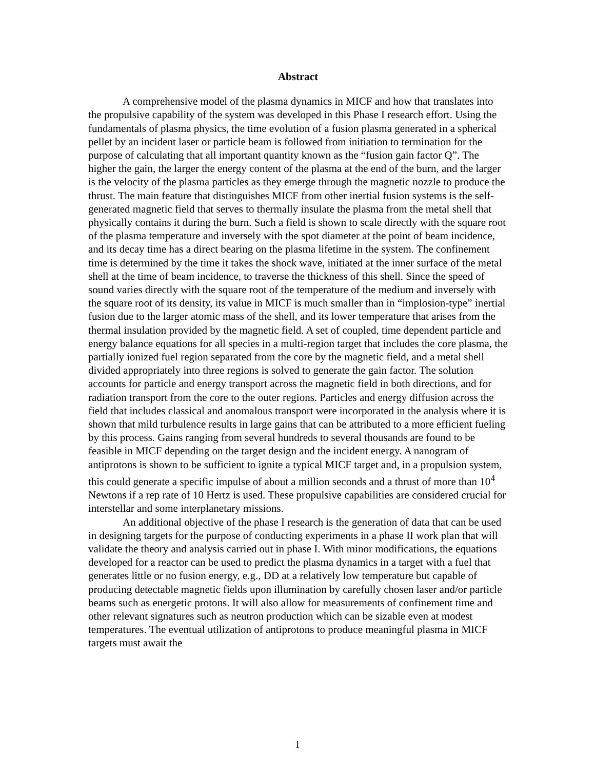Abstract
A comprehensive model of the plasma dynamics in MICF and how that translates into the propulsive capability of the system was developed in this Phase I research effort. Using the fundamentals of plasma physics, the time evolution of a fusion plasma generated in a spherical pellet by an incident laser or particle beam is followed from initiation to termination for the purpose of calculating that all important quantity known as the “fusion gain factor Q”. The higher the gain, the larger the energy content of the plasma at the end of the burn, and the larger is the velocity of the plasma particles as they emerge through the magnetic nozzle to produce the thrust. The main feature that distinguishes MICF from other inertial fusion systems is the self-generated magnetic field that serves to thermally insulate the plasma from the metal shell that physically contains it during the burn. Such a field is shown to scale directly with the square root of the plasma temperature and inversely with the spot diameter at the point of beam incidence, and its decay time has a direct bearing on the plasma lifetime in the system. The confinement time is determined by the time it takes the shock wave, initiated at the inner surface of the metal shell at the time of beam incidence, to traverse the thickness of this shell. Since the speed of sound varies directly with the square root of the temperature of the medium and inversely with the square root of its density, its value in MICF is much smaller than in “implosion-type” inertial fusion due to the larger atomic mass of the shell, and its lower temperature that arises from the thermal insulation provided by the magnetic field. A set of coupled, time dependent particle and energy balance equations for all species in a multi-region target that includes the core plasma, the partially ionized fuel region separated from the core by the magnetic field, and a metal shell divided appropriately into three regions is solved to generate the gain factor. The solution accounts for particle and energy transport across the magnetic field in both directions, and for radiation transport from the core to the outer regions. Particles and energy diffusion across the field that includes classical and anomalous transport were incorporated in the analysis where it is shown that mild turbulence results in large gains that can be attributed to a more efficient fueling by this process. Gains ranging from several hundreds to several thousands are found to be feasible in MICF depending on the target design and the incident energy. A nanogram of antiprotons is shown to be sufficient to ignite a typical MICF target and, in a propulsion system, this could generate a specific impulse of about a million seconds and a thrust of more than 10<sup>4</sup> Newtons if a rep rate of 10 Hertz is used. These propulsive capabilities are considered crucial for interstellar and some interplanetary missions.
An additional objective of the phase I research is the generation of data that can be used in designing targets for the purpose of conducting experiments in a phase II work plan that will validate the theory and analysis carried out in phase I. With minor modifications, the equations developed for a reactor can be used to predict the plasma dynamics in a target with a fuel that generates little or no fusion energy, e.g., DD at a relatively low temperature but capable of producing detectable magnetic fields upon illumination by carefully chosen laser and/or particle beams such as energetic protons. It will also allow for measurements of confinement time and other relevant signatures such as neutron production which can be sizable even at modest temperatures. The eventual utilization of antiprotons to produce meaningful plasma in MICF targets must await the
1